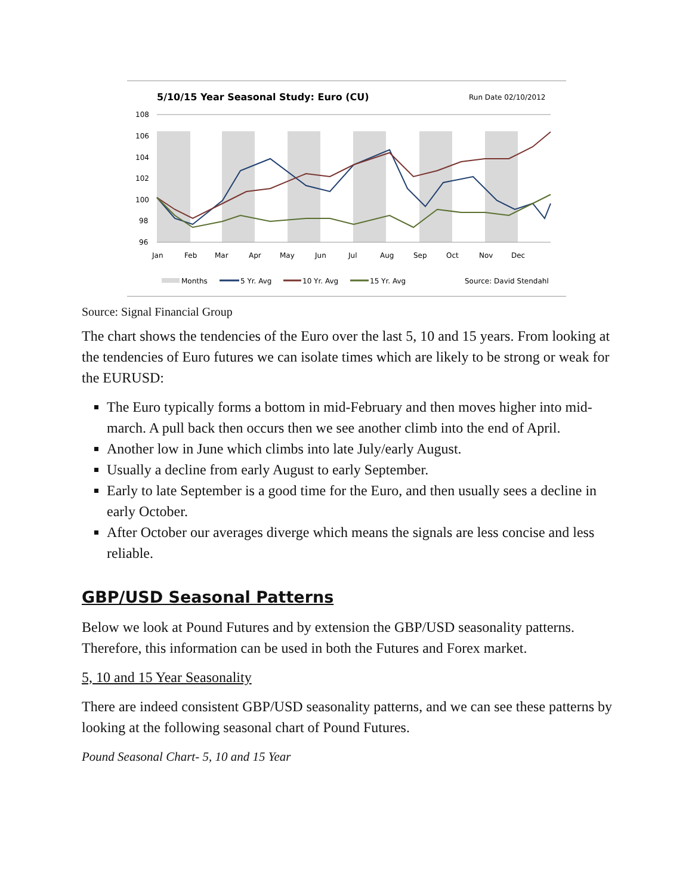5/10/15 Year Seasonal Study: Euro (CU)
Run Date 02/10/2012
108
106
104
102
100
98
96
Jan
Feb
Mar
Apr
May
Jun
Jul
Aug
Sep
Oct
Nov
Dec
Months
5 Yr. Avg
10 Yr. Avg
15 Yr. Avg
Source: David Stendahl
Source: Signal Financial Group
The chart shows the tendencies of the Euro over the last 5, 10 and 15 years. From looking at the tendencies of Euro futures we can isolate times which are likely to be strong or weak for the EURUSD:
The Euro typically forms a bottom in mid-February and then moves higher into mid-march. A pull back then occurs then we see another climb into the end of April.
Another low in June which climbs into late July/early August.
Usually a decline from early August to early September.
Early to late September is a good time for the Euro, and then usually sees a decline in early October.
After October our averages diverge which means the signals are less concise and less reliable.
GBP/USD Seasonal Patterns
Below we look at Pound Futures and by extension the GBP/USD seasonality patterns. Therefore, this information can be used in both the Futures and Forex market.
5, 10 and 15 Year Seasonality
There are indeed consistent GBP/USD seasonality patterns, and we can see these patterns by looking at the following seasonal chart of Pound Futures.
Pound Seasonal Chart- 5, 10 and 15 Year